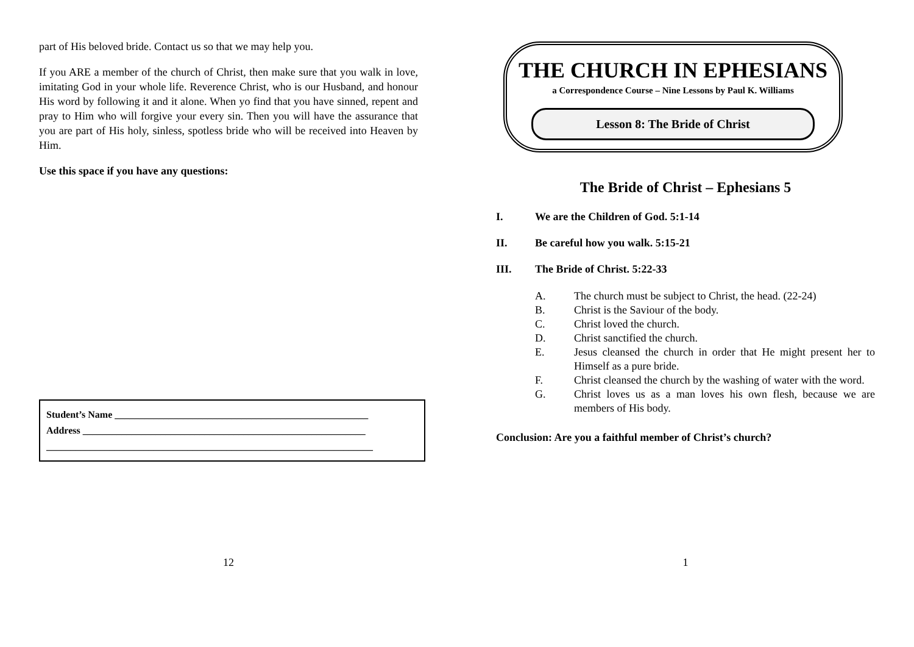part of His beloved bride. Contact us so that we may help you.
If you ARE a member of the church of Christ, then make sure that you walk in love, imitating God in your whole life. Reverence Christ, who is our Husband, and honour His word by following it and it alone. When yo find that you have sinned, repent and pray to Him who will forgive your every sin. Then you will have the assurance that you are part of His holy, sinless, spotless bride who will be received into Heaven by Him.
Use this space if you have any questions:
Student’s Name ____________________________________________________
Address __________________________________________________________
___________________________________________________________________
12
THE CHURCH IN EPHESIANS
a Correspondence Course – Nine Lessons by Paul K. Williams
Lesson 8: The Bride of Christ
The Bride of Christ – Ephesians 5
I. We are the Children of God. 5:1-14
II. Be careful how you walk. 5:15-21
III. The Bride of Christ. 5:22-33
A. The church must be subject to Christ, the head. (22-24)
B. Christ is the Saviour of the body.
C. Christ loved the church.
D. Christ sanctified the church.
E. Jesus cleansed the church in order that He might present her to Himself as a pure bride.
F. Christ cleansed the church by the washing of water with the word.
G. Christ loves us as a man loves his own flesh, because we are members of His body.
Conclusion: Are you a faithful member of Christ’s church?
1